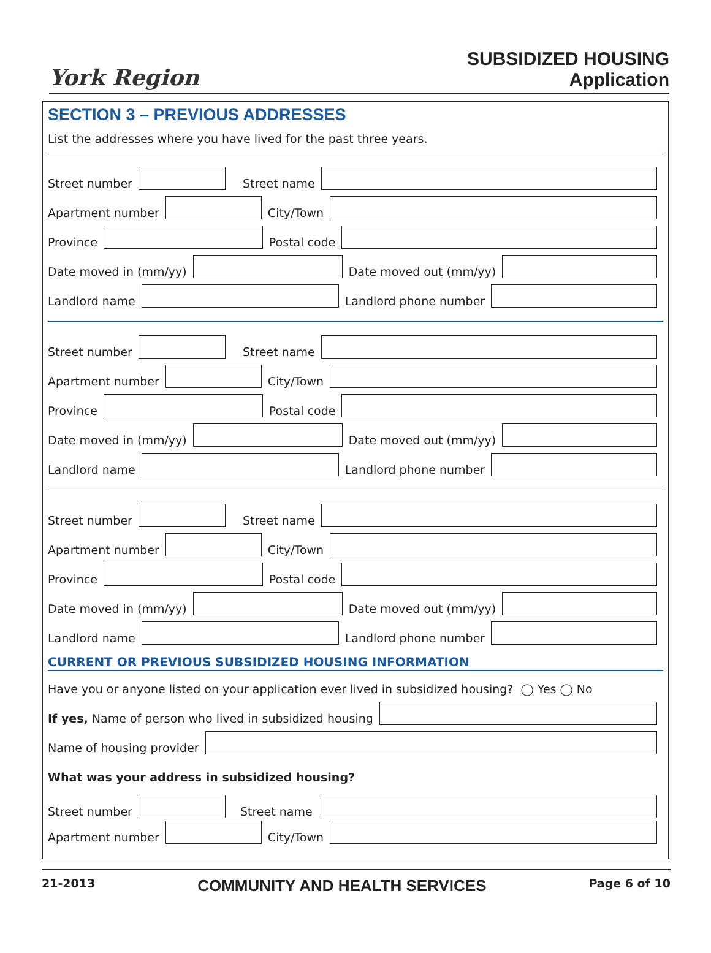York Region
SUBSIDIZED HOUSING
Application
SECTION 3 – PREVIOUS ADDRESSES
List the addresses where you have lived for the past three years.
Street number
Street name
Apartment number
City/Town
Province
Postal code
Date moved in (mm/yy)
Date moved out (mm/yy)
Landlord name
Landlord phone number
Street number
Street name
Apartment number
City/Town
Province
Postal code
Date moved in (mm/yy)
Date moved out (mm/yy)
Landlord name
Landlord phone number
Street number
Street name
Apartment number
City/Town
Province
Postal code
Date moved in (mm/yy)
Date moved out (mm/yy)
Landlord name
Landlord phone number
CURRENT OR PREVIOUS SUBSIDIZED HOUSING INFORMATION
Have you or anyone listed on your application ever lived in subsidized housing? ◯ Yes ◯ No
If yes, Name of person who lived in subsidized housing
Name of housing provider
What was your address in subsidized housing?
Street number
Street name
Apartment number
City/Town
21-2013 COMMUNITY AND HEALTH SERVICES Page 6 of 10